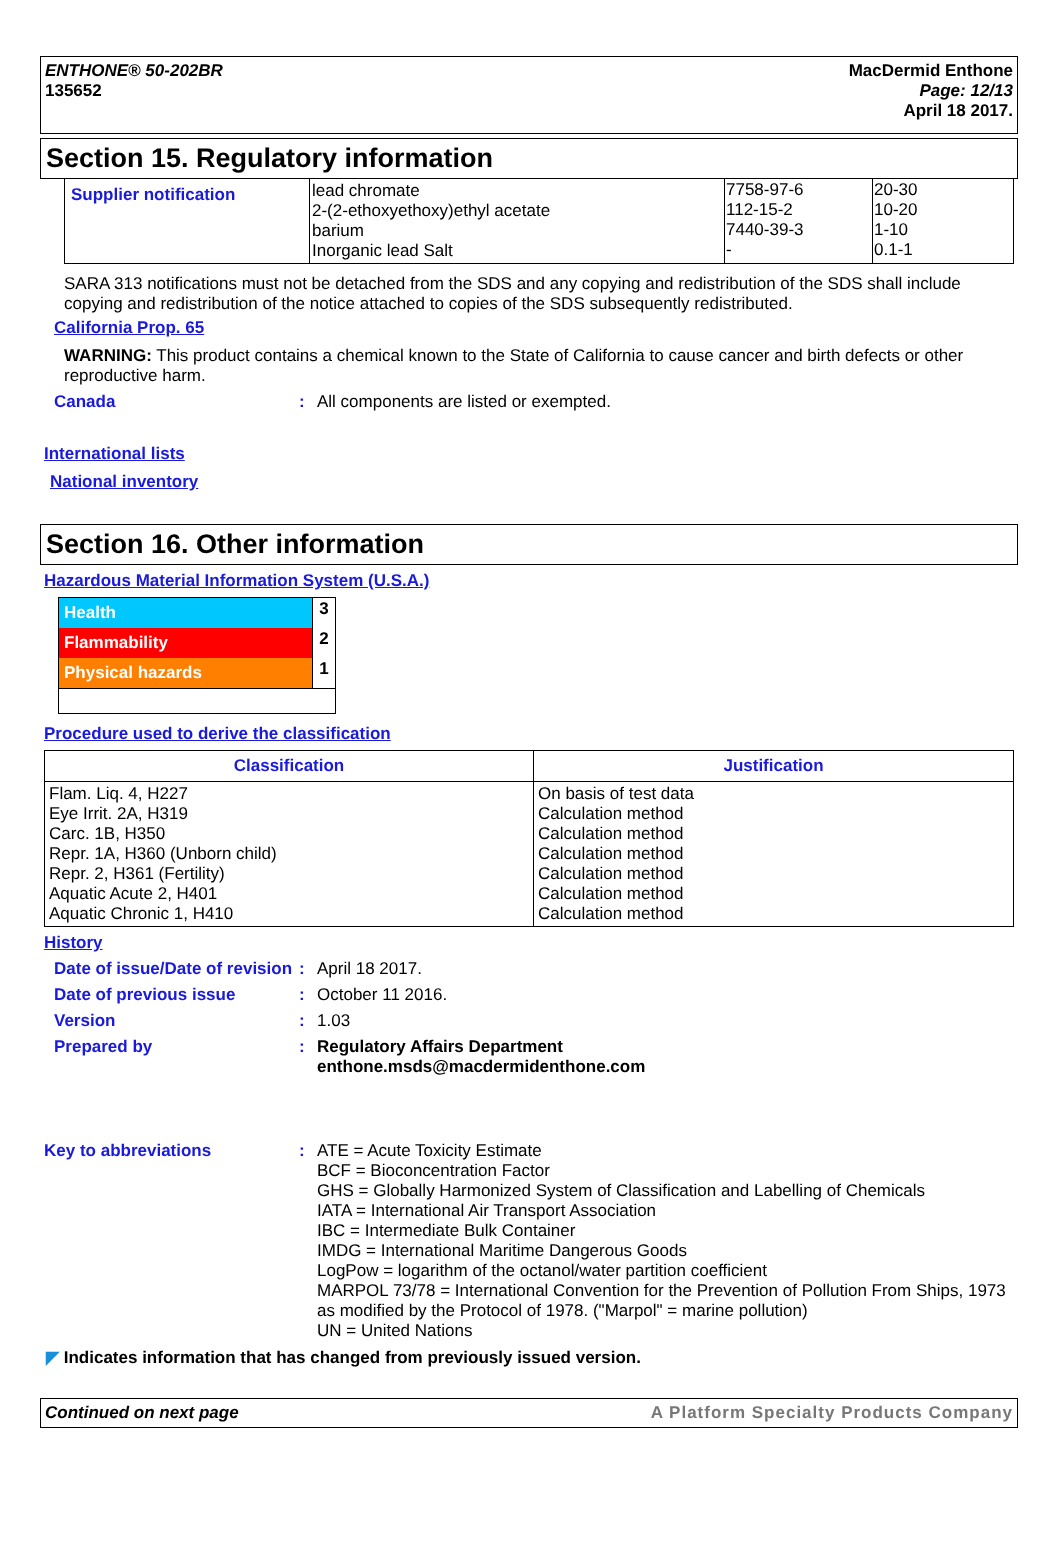ENTHONE® 50-202BR
135652
MacDermid Enthone
Page: 12/13
April 18 2017.
Section 15. Regulatory information
| Supplier notification | lead chromate 2-(2-ethoxyethoxy)ethyl acetate barium Inorganic lead Salt | 7758-97-6 112-15-2 7440-39-3 - | 20-30 10-20 1-10 0.1-1 |
SARA 313 notifications must not be detached from the SDS and any copying and redistribution of the SDS shall include copying and redistribution of the notice attached to copies of the SDS subsequently redistributed.
California Prop. 65
WARNING: This product contains a chemical known to the State of California to cause cancer and birth defects or other reproductive harm.
Canada : All components are listed or exempted.
International lists
National inventory
Section 16. Other information
Hazardous Material Information System (U.S.A.)
| Health | 3 |
| Flammability | 2 |
| Physical hazards | 1 |
Procedure used to derive the classification
| Classification | Justification |
| --- | --- |
| Flam. Liq. 4, H227 Eye Irrit. 2A, H319 Carc. 1B, H350 Repr. 1A, H360 (Unborn child) Repr. 2, H361 (Fertility) Aquatic Acute 2, H401 Aquatic Chronic 1, H410 | On basis of test data Calculation method Calculation method Calculation method Calculation method Calculation method Calculation method |
History
Date of issue/Date of revision
: April 18 2017.
Date of previous issue : October 11 2016.
Version : 1.03
Prepared by : Regulatory Affairs Department
enthone.msds@macdermidenthone.com
Key to abbreviations : ATE = Acute Toxicity Estimate
BCF = Bioconcentration Factor
GHS = Globally Harmonized System of Classification and Labelling of Chemicals
IATA = International Air Transport Association
IBC = Intermediate Bulk Container
IMDG = International Maritime Dangerous Goods
LogPow = logarithm of the octanol/water partition coefficient
MARPOL 73/78 = International Convention for the Prevention of Pollution From Ships, 1973 as modified by the Protocol of 1978. ("Marpol" = marine pollution)
UN = United Nations
◤ Indicates information that has changed from previously issued version.
Continued on next page A Platform Specialty Products Company